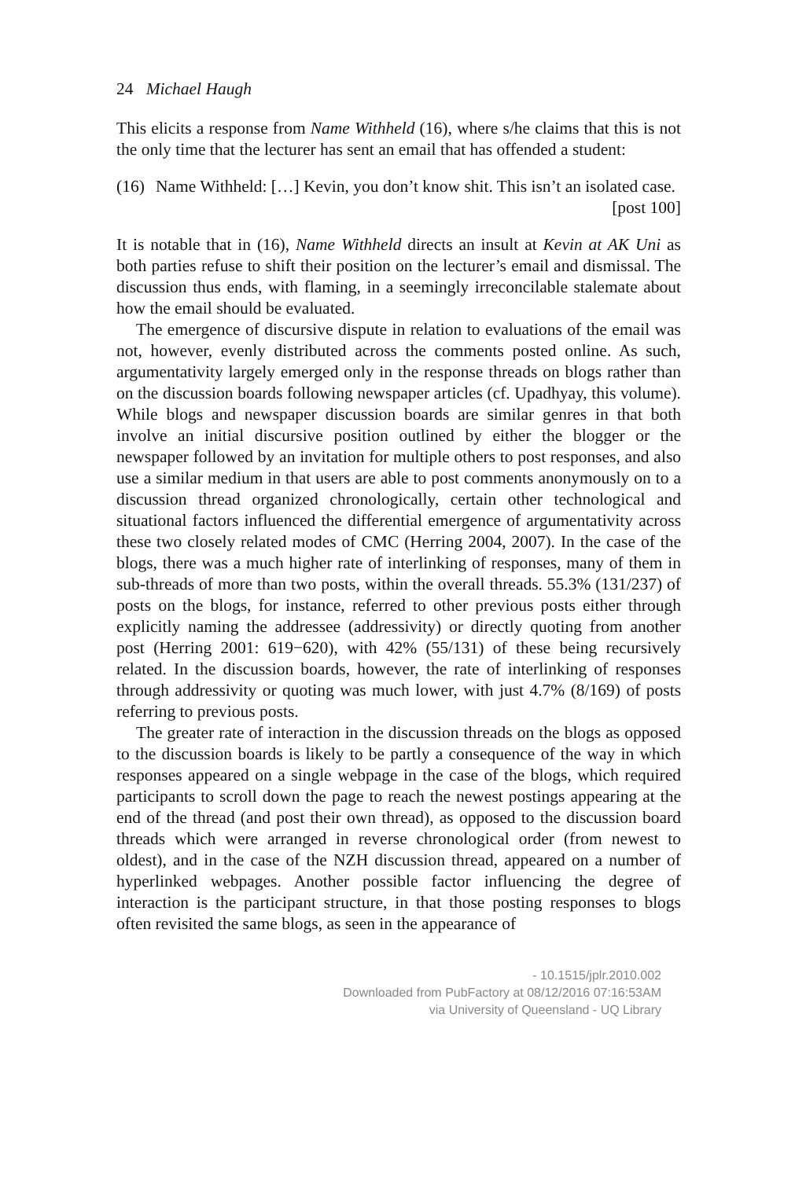24 Michael Haugh
This elicits a response from Name Withheld (16), where s/he claims that this is not the only time that the lecturer has sent an email that has offended a student:
(16) Name Withheld: […] Kevin, you don’t know shit. This isn’t an isolated case. [post 100]
It is notable that in (16), Name Withheld directs an insult at Kevin at AK Uni as both parties refuse to shift their position on the lecturer’s email and dismissal. The discussion thus ends, with flaming, in a seemingly irreconcilable stalemate about how the email should be evaluated.
The emergence of discursive dispute in relation to evaluations of the email was not, however, evenly distributed across the comments posted online. As such, argumentativity largely emerged only in the response threads on blogs rather than on the discussion boards following newspaper articles (cf. Upadhyay, this volume). While blogs and newspaper discussion boards are similar genres in that both involve an initial discursive position outlined by either the blogger or the newspaper followed by an invitation for multiple others to post responses, and also use a similar medium in that users are able to post comments anonymously on to a discussion thread organized chronologically, certain other technological and situational factors influenced the differential emergence of argumentativity across these two closely related modes of CMC (Herring 2004, 2007). In the case of the blogs, there was a much higher rate of interlinking of responses, many of them in sub-threads of more than two posts, within the overall threads. 55.3% (131/237) of posts on the blogs, for instance, referred to other previous posts either through explicitly naming the addressee (addressivity) or directly quoting from another post (Herring 2001: 619−620), with 42% (55/131) of these being recursively related. In the discussion boards, however, the rate of interlinking of responses through addressivity or quoting was much lower, with just 4.7% (8/169) of posts referring to previous posts.
The greater rate of interaction in the discussion threads on the blogs as opposed to the discussion boards is likely to be partly a consequence of the way in which responses appeared on a single webpage in the case of the blogs, which required participants to scroll down the page to reach the newest postings appearing at the end of the thread (and post their own thread), as opposed to the discussion board threads which were arranged in reverse chronological order (from newest to oldest), and in the case of the NZH discussion thread, appeared on a number of hyperlinked webpages. Another possible factor influencing the degree of interaction is the participant structure, in that those posting responses to blogs often revisited the same blogs, as seen in the appearance of
- 10.1515/jplr.2010.002
Downloaded from PubFactory at 08/12/2016 07:16:53AM
via University of Queensland - UQ Library